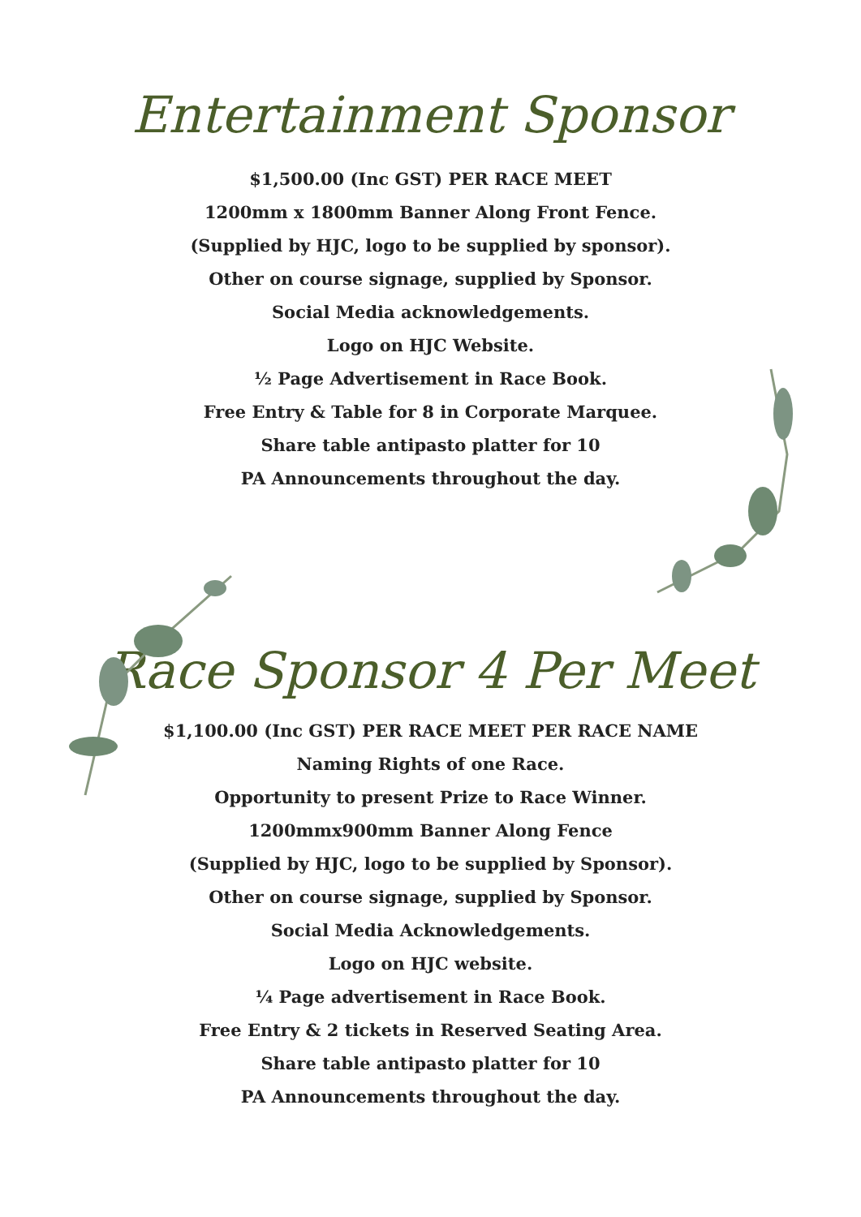Entertainment Sponsor
$1,500.00 (Inc GST) PER RACE MEET
1200mm x 1800mm Banner Along Front Fence.
(Supplied by HJC, logo to be supplied by sponsor).
Other on course signage, supplied by Sponsor.
Social Media acknowledgements.
Logo on HJC Website.
½ Page Advertisement in Race Book.
Free Entry & Table for 8 in Corporate Marquee.
Share table antipasto platter for 10
PA Announcements throughout the day.
Race Sponsor 4 Per Meet
$1,100.00 (Inc GST) PER RACE MEET PER RACE NAME
Naming Rights of one Race.
Opportunity to present Prize to Race Winner.
1200mmx900mm Banner Along Fence
(Supplied by HJC, logo to be supplied by Sponsor).
Other on course signage, supplied by Sponsor.
Social Media Acknowledgements.
Logo on HJC website.
¼ Page advertisement in Race Book.
Free Entry & 2 tickets in Reserved Seating Area.
Share table antipasto platter for 10
PA Announcements throughout the day.